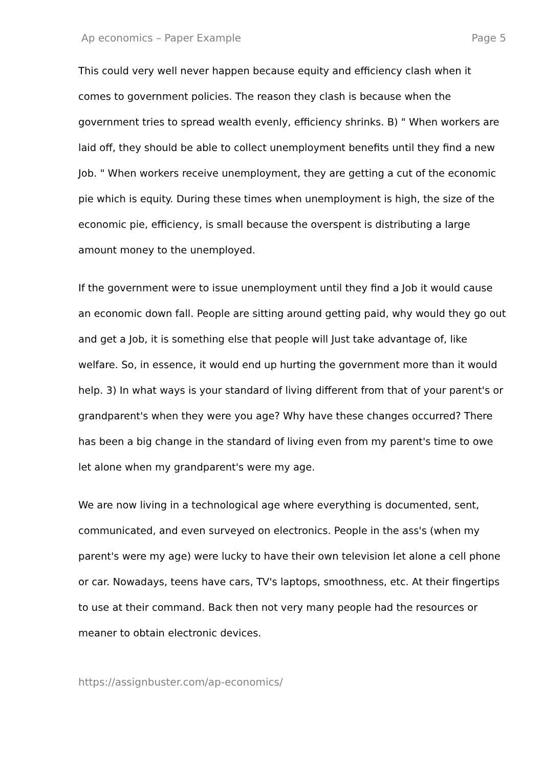Ap economics – Paper Example Page 5
This could very well never happen because equity and efficiency clash when it comes to government policies. The reason they clash is because when the government tries to spread wealth evenly, efficiency shrinks. B) " When workers are laid off, they should be able to collect unemployment benefits until they find a new Job. " When workers receive unemployment, they are getting a cut of the economic pie which is equity. During these times when unemployment is high, the size of the economic pie, efficiency, is small because the overspent is distributing a large amount money to the unemployed.
If the government were to issue unemployment until they find a Job it would cause an economic down fall. People are sitting around getting paid, why would they go out and get a Job, it is something else that people will Just take advantage of, like welfare. So, in essence, it would end up hurting the government more than it would help. 3) In what ways is your standard of living different from that of your parent's or grandparent's when they were you age? Why have these changes occurred? There has been a big change in the standard of living even from my parent's time to owe let alone when my grandparent's were my age.
We are now living in a technological age where everything is documented, sent, communicated, and even surveyed on electronics. People in the ass's (when my parent's were my age) were lucky to have their own television let alone a cell phone or car. Nowadays, teens have cars, TV's laptops, smoothness, etc. At their fingertips to use at their command. Back then not very many people had the resources or meaner to obtain electronic devices.
https://assignbuster.com/ap-economics/